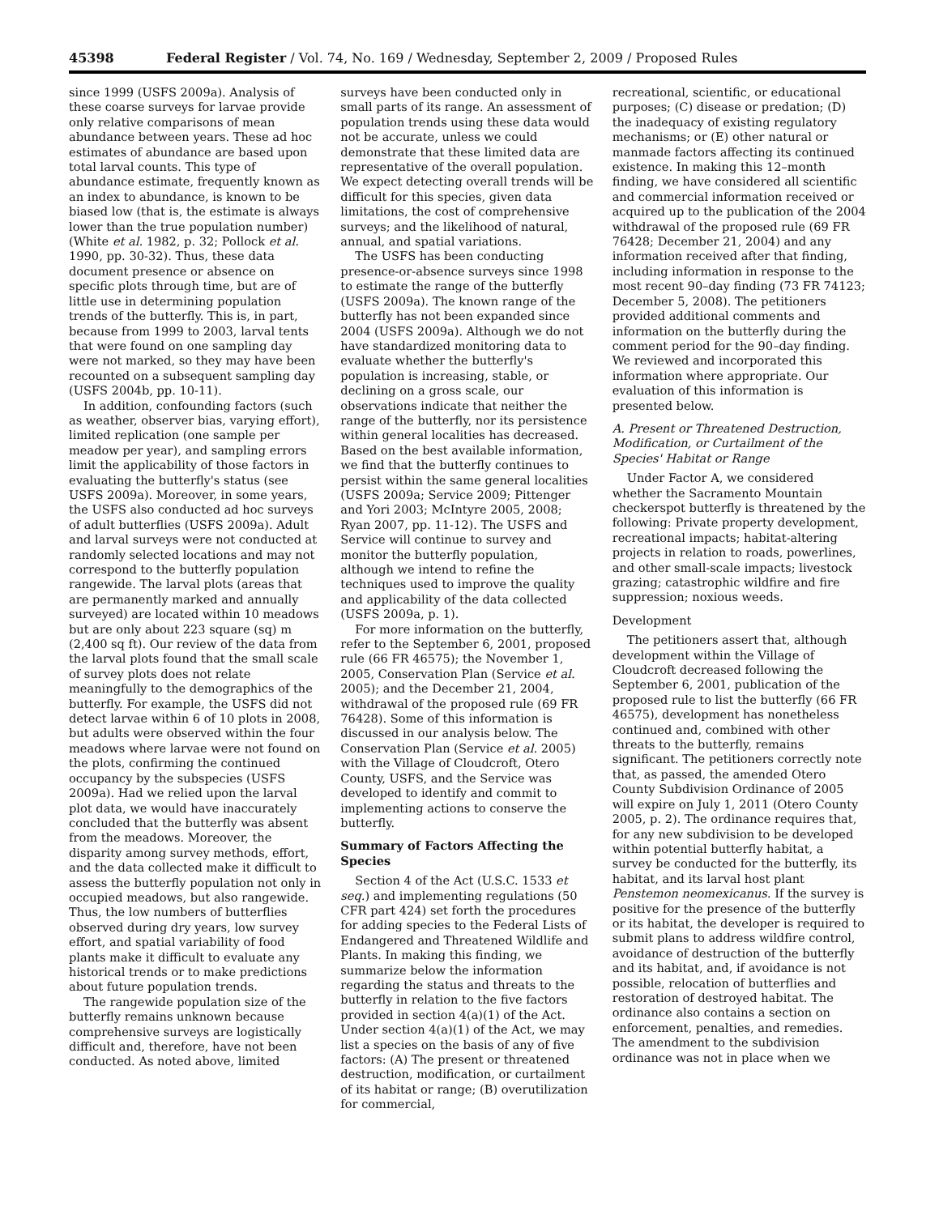45398 Federal Register / Vol. 74, No. 169 / Wednesday, September 2, 2009 / Proposed Rules
since 1999 (USFS 2009a). Analysis of these coarse surveys for larvae provide only relative comparisons of mean abundance between years. These ad hoc estimates of abundance are based upon total larval counts. This type of abundance estimate, frequently known as an index to abundance, is known to be biased low (that is, the estimate is always lower than the true population number) (White et al. 1982, p. 32; Pollock et al. 1990, pp. 30-32). Thus, these data document presence or absence on specific plots through time, but are of little use in determining population trends of the butterfly. This is, in part, because from 1999 to 2003, larval tents that were found on one sampling day were not marked, so they may have been recounted on a subsequent sampling day (USFS 2004b, pp. 10-11).
In addition, confounding factors (such as weather, observer bias, varying effort), limited replication (one sample per meadow per year), and sampling errors limit the applicability of those factors in evaluating the butterfly's status (see USFS 2009a). Moreover, in some years, the USFS also conducted ad hoc surveys of adult butterflies (USFS 2009a). Adult and larval surveys were not conducted at randomly selected locations and may not correspond to the butterfly population rangewide. The larval plots (areas that are permanently marked and annually surveyed) are located within 10 meadows but are only about 223 square (sq) m (2,400 sq ft). Our review of the data from the larval plots found that the small scale of survey plots does not relate meaningfully to the demographics of the butterfly. For example, the USFS did not detect larvae within 6 of 10 plots in 2008, but adults were observed within the four meadows where larvae were not found on the plots, confirming the continued occupancy by the subspecies (USFS 2009a). Had we relied upon the larval plot data, we would have inaccurately concluded that the butterfly was absent from the meadows. Moreover, the disparity among survey methods, effort, and the data collected make it difficult to assess the butterfly population not only in occupied meadows, but also rangewide. Thus, the low numbers of butterflies observed during dry years, low survey effort, and spatial variability of food plants make it difficult to evaluate any historical trends or to make predictions about future population trends.
The rangewide population size of the butterfly remains unknown because comprehensive surveys are logistically difficult and, therefore, have not been conducted. As noted above, limited
surveys have been conducted only in small parts of its range. An assessment of population trends using these data would not be accurate, unless we could demonstrate that these limited data are representative of the overall population. We expect detecting overall trends will be difficult for this species, given data limitations, the cost of comprehensive surveys; and the likelihood of natural, annual, and spatial variations.
The USFS has been conducting presence-or-absence surveys since 1998 to estimate the range of the butterfly (USFS 2009a). The known range of the butterfly has not been expanded since 2004 (USFS 2009a). Although we do not have standardized monitoring data to evaluate whether the butterfly's population is increasing, stable, or declining on a gross scale, our observations indicate that neither the range of the butterfly, nor its persistence within general localities has decreased. Based on the best available information, we find that the butterfly continues to persist within the same general localities (USFS 2009a; Service 2009; Pittenger and Yori 2003; McIntyre 2005, 2008; Ryan 2007, pp. 11-12). The USFS and Service will continue to survey and monitor the butterfly population, although we intend to refine the techniques used to improve the quality and applicability of the data collected (USFS 2009a, p. 1).
For more information on the butterfly, refer to the September 6, 2001, proposed rule (66 FR 46575); the November 1, 2005, Conservation Plan (Service et al. 2005); and the December 21, 2004, withdrawal of the proposed rule (69 FR 76428). Some of this information is discussed in our analysis below. The Conservation Plan (Service et al. 2005) with the Village of Cloudcroft, Otero County, USFS, and the Service was developed to identify and commit to implementing actions to conserve the butterfly.
Summary of Factors Affecting the Species
Section 4 of the Act (U.S.C. 1533 et seq.) and implementing regulations (50 CFR part 424) set forth the procedures for adding species to the Federal Lists of Endangered and Threatened Wildlife and Plants. In making this finding, we summarize below the information regarding the status and threats to the butterfly in relation to the five factors provided in section 4(a)(1) of the Act. Under section 4(a)(1) of the Act, we may list a species on the basis of any of five factors: (A) The present or threatened destruction, modification, or curtailment of its habitat or range; (B) overutilization for commercial,
recreational, scientific, or educational purposes; (C) disease or predation; (D) the inadequacy of existing regulatory mechanisms; or (E) other natural or manmade factors affecting its continued existence. In making this 12–month finding, we have considered all scientific and commercial information received or acquired up to the publication of the 2004 withdrawal of the proposed rule (69 FR 76428; December 21, 2004) and any information received after that finding, including information in response to the most recent 90–day finding (73 FR 74123; December 5, 2008). The petitioners provided additional comments and information on the butterfly during the comment period for the 90–day finding. We reviewed and incorporated this information where appropriate. Our evaluation of this information is presented below.
A. Present or Threatened Destruction, Modification, or Curtailment of the Species' Habitat or Range
Under Factor A, we considered whether the Sacramento Mountain checkerspot butterfly is threatened by the following: Private property development, recreational impacts; habitat-altering projects in relation to roads, powerlines, and other small-scale impacts; livestock grazing; catastrophic wildfire and fire suppression; noxious weeds.
Development
The petitioners assert that, although development within the Village of Cloudcroft decreased following the September 6, 2001, publication of the proposed rule to list the butterfly (66 FR 46575), development has nonetheless continued and, combined with other threats to the butterfly, remains significant. The petitioners correctly note that, as passed, the amended Otero County Subdivision Ordinance of 2005 will expire on July 1, 2011 (Otero County 2005, p. 2). The ordinance requires that, for any new subdivision to be developed within potential butterfly habitat, a survey be conducted for the butterfly, its habitat, and its larval host plant Penstemon neomexicanus. If the survey is positive for the presence of the butterfly or its habitat, the developer is required to submit plans to address wildfire control, avoidance of destruction of the butterfly and its habitat, and, if avoidance is not possible, relocation of butterflies and restoration of destroyed habitat. The ordinance also contains a section on enforcement, penalties, and remedies. The amendment to the subdivision ordinance was not in place when we